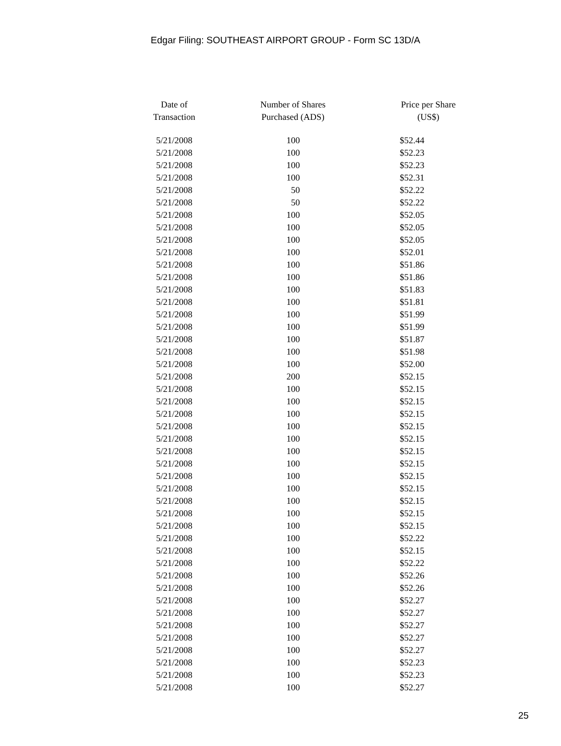Edgar Filing: SOUTHEAST AIRPORT GROUP - Form SC 13D/A
| Date of Transaction | Number of Shares Purchased (ADS) | Price per Share (US$) |
| --- | --- | --- |
| 5/21/2008 | 100 | $52.44 |
| 5/21/2008 | 100 | $52.23 |
| 5/21/2008 | 100 | $52.23 |
| 5/21/2008 | 100 | $52.31 |
| 5/21/2008 | 50 | $52.22 |
| 5/21/2008 | 50 | $52.22 |
| 5/21/2008 | 100 | $52.05 |
| 5/21/2008 | 100 | $52.05 |
| 5/21/2008 | 100 | $52.05 |
| 5/21/2008 | 100 | $52.01 |
| 5/21/2008 | 100 | $51.86 |
| 5/21/2008 | 100 | $51.86 |
| 5/21/2008 | 100 | $51.83 |
| 5/21/2008 | 100 | $51.81 |
| 5/21/2008 | 100 | $51.99 |
| 5/21/2008 | 100 | $51.99 |
| 5/21/2008 | 100 | $51.87 |
| 5/21/2008 | 100 | $51.98 |
| 5/21/2008 | 100 | $52.00 |
| 5/21/2008 | 200 | $52.15 |
| 5/21/2008 | 100 | $52.15 |
| 5/21/2008 | 100 | $52.15 |
| 5/21/2008 | 100 | $52.15 |
| 5/21/2008 | 100 | $52.15 |
| 5/21/2008 | 100 | $52.15 |
| 5/21/2008 | 100 | $52.15 |
| 5/21/2008 | 100 | $52.15 |
| 5/21/2008 | 100 | $52.15 |
| 5/21/2008 | 100 | $52.15 |
| 5/21/2008 | 100 | $52.15 |
| 5/21/2008 | 100 | $52.15 |
| 5/21/2008 | 100 | $52.15 |
| 5/21/2008 | 100 | $52.22 |
| 5/21/2008 | 100 | $52.15 |
| 5/21/2008 | 100 | $52.22 |
| 5/21/2008 | 100 | $52.26 |
| 5/21/2008 | 100 | $52.26 |
| 5/21/2008 | 100 | $52.27 |
| 5/21/2008 | 100 | $52.27 |
| 5/21/2008 | 100 | $52.27 |
| 5/21/2008 | 100 | $52.27 |
| 5/21/2008 | 100 | $52.27 |
| 5/21/2008 | 100 | $52.23 |
| 5/21/2008 | 100 | $52.23 |
| 5/21/2008 | 100 | $52.27 |
25